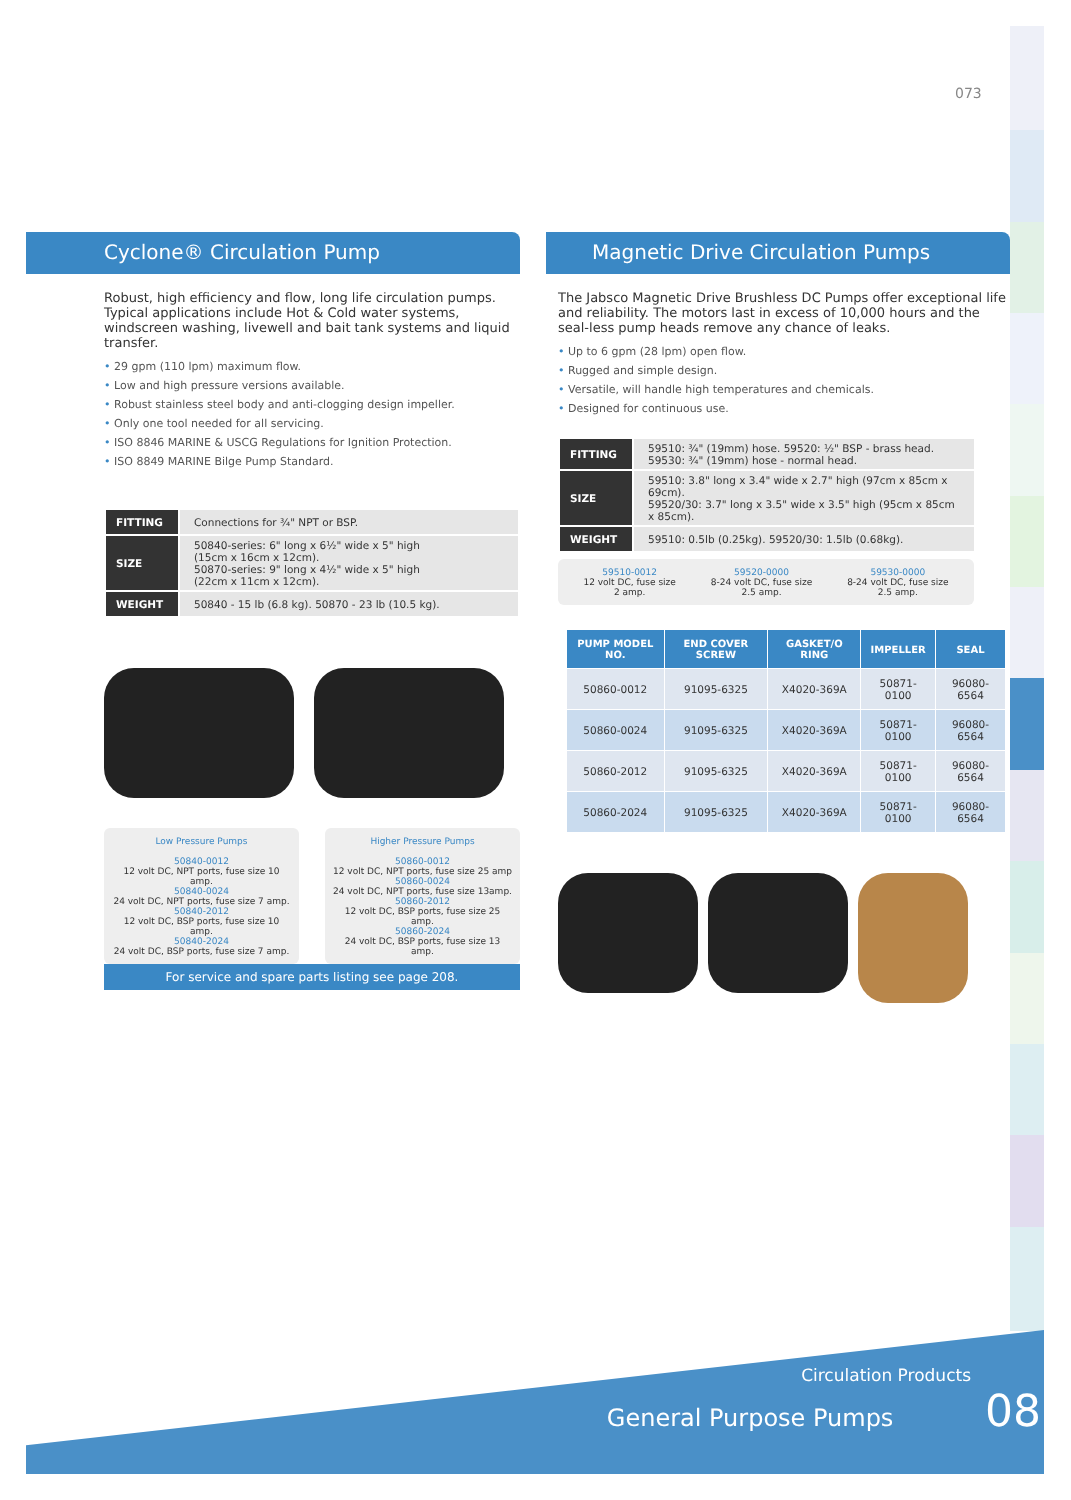073
Cyclone® Circulation Pump
Robust, high efficiency and flow, long life circulation pumps. Typical applications include Hot & Cold water systems, windscreen washing, livewell and bait tank systems and liquid transfer.
• 29 gpm (110 lpm) maximum flow.
• Low and high pressure versions available.
• Robust stainless steel body and anti-clogging design impeller.
• Only one tool needed for all servicing.
• ISO 8846 MARINE & USCG Regulations for Ignition Protection.
• ISO 8849 MARINE Bilge Pump Standard.
| FITTING | Connections for ¾" NPT or BSP. |
| SIZE | 50840-series: 6" long x 6½" wide x 5" high (15cm x 16cm x 12cm). 50870-series: 9" long x 4½" wide x 5" high (22cm x 11cm x 12cm). |
| WEIGHT | 50840 - 15 lb (6.8 kg). 50870 - 23 lb (10.5 kg). |
Low Pressure Pumps
50840-0012
12 volt DC, NPT ports, fuse size 10 amp.
50840-0024
24 volt DC, NPT ports, fuse size 7 amp.
50840-2012
12 volt DC, BSP ports, fuse size 10 amp.
50840-2024
24 volt DC, BSP ports, fuse size 7 amp.
Higher Pressure Pumps
50860-0012
12 volt DC, NPT ports, fuse size 25 amp
50860-0024
24 volt DC, NPT ports, fuse size 13amp.
50860-2012
12 volt DC, BSP ports, fuse size 25 amp.
50860-2024
24 volt DC, BSP ports, fuse size 13 amp.
For service and spare parts listing see page 208.
Magnetic Drive Circulation Pumps
The Jabsco Magnetic Drive Brushless DC Pumps offer exceptional life and reliability. The motors last in excess of 10,000 hours and the seal-less pump heads remove any chance of leaks.
• Up to 6 gpm (28 lpm) open flow.
• Rugged and simple design.
• Versatile, will handle high temperatures and chemicals.
• Designed for continuous use.
| FITTING | 59510: ¾" (19mm) hose. 59520: ½" BSP - brass head. 59530: ¾" (19mm) hose - normal head. |
| SIZE | 59510: 3.8" long x 3.4" wide x 2.7" high (97cm x 85cm x 69cm). 59520/30: 3.7" long x 3.5" wide x 3.5" high (95cm x 85cm x 85cm). |
| WEIGHT | 59510: 0.5lb (0.25kg). 59520/30: 1.5lb (0.68kg). |
59510-0012
12 volt DC, fuse size
2 amp.
59520-0000
8-24 volt DC, fuse size
2.5 amp.
59530-0000
8-24 volt DC, fuse size
2.5 amp.
| PUMP MODEL NO. | END COVER SCREW | GASKET/O RING | IMPELLER | SEAL |
| --- | --- | --- | --- | --- |
| 50860-0012 | 91095-6325 | X4020-369A | 50871-0100 | 96080-6564 |
| 50860-0024 | 91095-6325 | X4020-369A | 50871-0100 | 96080-6564 |
| 50860-2012 | 91095-6325 | X4020-369A | 50871-0100 | 96080-6564 |
| 50860-2024 | 91095-6325 | X4020-369A | 50871-0100 | 96080-6564 |
Circulation Products
General Purpose Pumps 08